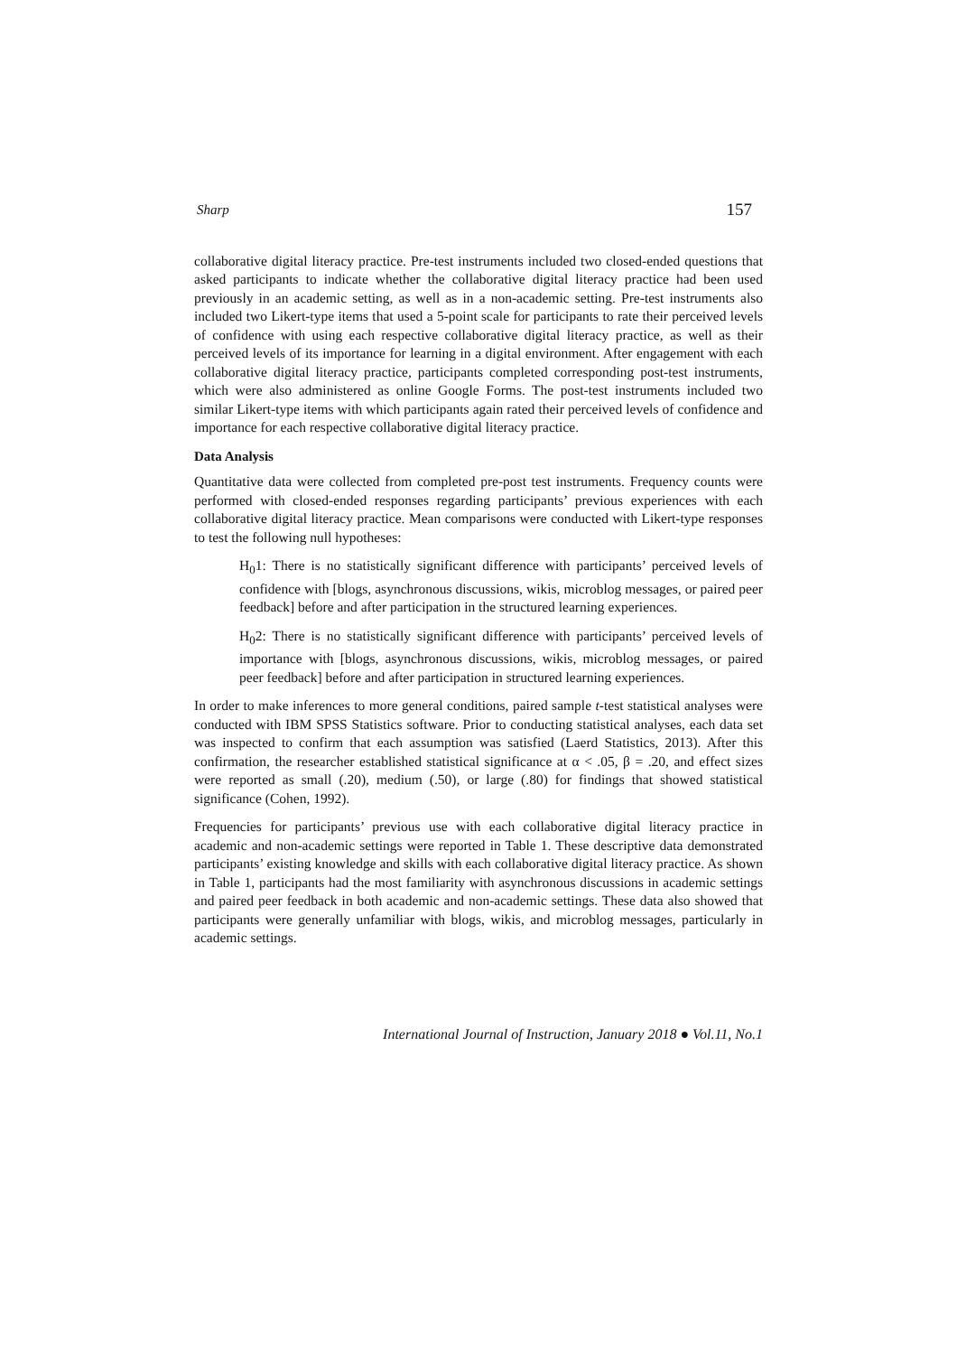Sharp 157
collaborative digital literacy practice. Pre-test instruments included two closed-ended questions that asked participants to indicate whether the collaborative digital literacy practice had been used previously in an academic setting, as well as in a non-academic setting. Pre-test instruments also included two Likert-type items that used a 5-point scale for participants to rate their perceived levels of confidence with using each respective collaborative digital literacy practice, as well as their perceived levels of its importance for learning in a digital environment. After engagement with each collaborative digital literacy practice, participants completed corresponding post-test instruments, which were also administered as online Google Forms. The post-test instruments included two similar Likert-type items with which participants again rated their perceived levels of confidence and importance for each respective collaborative digital literacy practice.
Data Analysis
Quantitative data were collected from completed pre-post test instruments. Frequency counts were performed with closed-ended responses regarding participants’ previous experiences with each collaborative digital literacy practice. Mean comparisons were conducted with Likert-type responses to test the following null hypotheses:
H<sub>0</sub>1: There is no statistically significant difference with participants’ perceived levels of confidence with [blogs, asynchronous discussions, wikis, microblog messages, or paired peer feedback] before and after participation in the structured learning experiences.
H<sub>0</sub>2: There is no statistically significant difference with participants’ perceived levels of importance with [blogs, asynchronous discussions, wikis, microblog messages, or paired peer feedback] before and after participation in structured learning experiences.
In order to make inferences to more general conditions, paired sample t-test statistical analyses were conducted with IBM SPSS Statistics software. Prior to conducting statistical analyses, each data set was inspected to confirm that each assumption was satisfied (Laerd Statistics, 2013). After this confirmation, the researcher established statistical significance at α < .05, β = .20, and effect sizes were reported as small (.20), medium (.50), or large (.80) for findings that showed statistical significance (Cohen, 1992).
Frequencies for participants’ previous use with each collaborative digital literacy practice in academic and non-academic settings were reported in Table 1. These descriptive data demonstrated participants’ existing knowledge and skills with each collaborative digital literacy practice. As shown in Table 1, participants had the most familiarity with asynchronous discussions in academic settings and paired peer feedback in both academic and non-academic settings. These data also showed that participants were generally unfamiliar with blogs, wikis, and microblog messages, particularly in academic settings.
International Journal of Instruction, January 2018 ● Vol.11, No.1